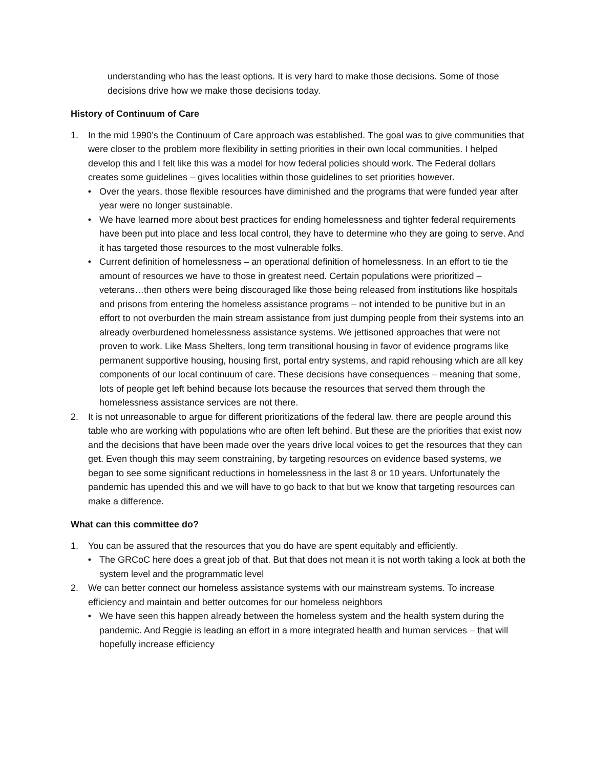understanding who has the least options. It is very hard to make those decisions. Some of those decisions drive how we make those decisions today.
History of Continuum of Care
1. In the mid 1990’s the Continuum of Care approach was established. The goal was to give communities that were closer to the problem more flexibility in setting priorities in their own local communities. I helped develop this and I felt like this was a model for how federal policies should work. The Federal dollars creates some guidelines – gives localities within those guidelines to set priorities however.
• Over the years, those flexible resources have diminished and the programs that were funded year after year were no longer sustainable.
• We have learned more about best practices for ending homelessness and tighter federal requirements have been put into place and less local control, they have to determine who they are going to serve. And it has targeted those resources to the most vulnerable folks.
• Current definition of homelessness – an operational definition of homelessness. In an effort to tie the amount of resources we have to those in greatest need. Certain populations were prioritized – veterans…then others were being discouraged like those being released from institutions like hospitals and prisons from entering the homeless assistance programs – not intended to be punitive but in an effort to not overburden the main stream assistance from just dumping people from their systems into an already overburdened homelessness assistance systems. We jettisoned approaches that were not proven to work. Like Mass Shelters, long term transitional housing in favor of evidence programs like permanent supportive housing, housing first, portal entry systems, and rapid rehousing which are all key components of our local continuum of care. These decisions have consequences – meaning that some, lots of people get left behind because lots because the resources that served them through the homelessness assistance services are not there.
2. It is not unreasonable to argue for different prioritizations of the federal law, there are people around this table who are working with populations who are often left behind. But these are the priorities that exist now and the decisions that have been made over the years drive local voices to get the resources that they can get. Even though this may seem constraining, by targeting resources on evidence based systems, we began to see some significant reductions in homelessness in the last 8 or 10 years. Unfortunately the pandemic has upended this and we will have to go back to that but we know that targeting resources can make a difference.
What can this committee do?
1. You can be assured that the resources that you do have are spent equitably and efficiently.
• The GRCoC here does a great job of that. But that does not mean it is not worth taking a look at both the system level and the programmatic level
2. We can better connect our homeless assistance systems with our mainstream systems. To increase efficiency and maintain and better outcomes for our homeless neighbors
• We have seen this happen already between the homeless system and the health system during the pandemic. And Reggie is leading an effort in a more integrated health and human services – that will hopefully increase efficiency